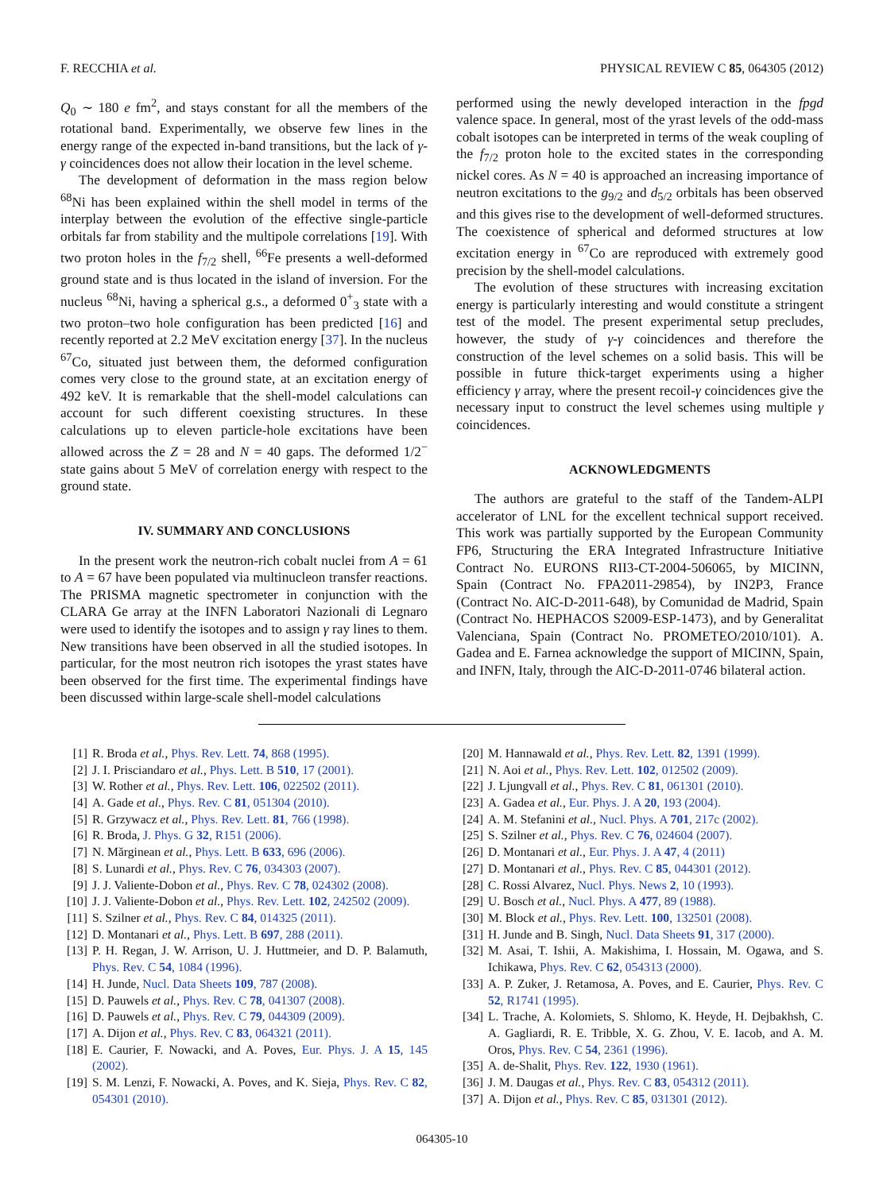F. RECCHIA et al. PHYSICAL REVIEW C 85, 064305 (2012)
Q<sub>0</sub> ∼ 180 e fm<sup>2</sup>, and stays constant for all the members of the rotational band. Experimentally, we observe few lines in the energy range of the expected in-band transitions, but the lack of γ-γ coincidences does not allow their location in the level scheme.
The development of deformation in the mass region below <sup>68</sup>Ni has been explained within the shell model in terms of the interplay between the evolution of the effective single-particle orbitals far from stability and the multipole correlations [19]. With two proton holes in the f<sub>7/2</sub> shell, <sup>66</sup>Fe presents a well-deformed ground state and is thus located in the island of inversion. For the nucleus <sup>68</sup>Ni, having a spherical g.s., a deformed 0<sup>+</sup><sub>3</sub> state with a two proton–two hole configuration has been predicted [16] and recently reported at 2.2 MeV excitation energy [37]. In the nucleus <sup>67</sup>Co, situated just between them, the deformed configuration comes very close to the ground state, at an excitation energy of 492 keV. It is remarkable that the shell-model calculations can account for such different coexisting structures. In these calculations up to eleven particle-hole excitations have been allowed across the Z = 28 and N = 40 gaps. The deformed 1/2<sup>−</sup> state gains about 5 MeV of correlation energy with respect to the ground state.
IV. SUMMARY AND CONCLUSIONS
In the present work the neutron-rich cobalt nuclei from A = 61 to A = 67 have been populated via multinucleon transfer reactions. The PRISMA magnetic spectrometer in conjunction with the CLARA Ge array at the INFN Laboratori Nazionali di Legnaro were used to identify the isotopes and to assign γ ray lines to them. New transitions have been observed in all the studied isotopes. In particular, for the most neutron rich isotopes the yrast states have been observed for the first time. The experimental findings have been discussed within large-scale shell-model calculations
performed using the newly developed interaction in the fpgd valence space. In general, most of the yrast levels of the odd-mass cobalt isotopes can be interpreted in terms of the weak coupling of the f<sub>7/2</sub> proton hole to the excited states in the corresponding nickel cores. As N = 40 is approached an increasing importance of neutron excitations to the g<sub>9/2</sub> and d<sub>5/2</sub> orbitals has been observed and this gives rise to the development of well-deformed structures. The coexistence of spherical and deformed structures at low excitation energy in <sup>67</sup>Co are reproduced with extremely good precision by the shell-model calculations.
The evolution of these structures with increasing excitation energy is particularly interesting and would constitute a stringent test of the model. The present experimental setup precludes, however, the study of γ-γ coincidences and therefore the construction of the level schemes on a solid basis. This will be possible in future thick-target experiments using a higher efficiency γ array, where the present recoil-γ coincidences give the necessary input to construct the level schemes using multiple γ coincidences.
ACKNOWLEDGMENTS
The authors are grateful to the staff of the Tandem-ALPI accelerator of LNL for the excellent technical support received. This work was partially supported by the European Community FP6, Structuring the ERA Integrated Infrastructure Initiative Contract No. EURONS RII3-CT-2004-506065, by MICINN, Spain (Contract No. FPA2011-29854), by IN2P3, France (Contract No. AIC-D-2011-648), by Comunidad de Madrid, Spain (Contract No. HEPHACOS S2009-ESP-1473), and by Generalitat Valenciana, Spain (Contract No. PROMETEO/2010/101). A. Gadea and E. Farnea acknowledge the support of MICINN, Spain, and INFN, Italy, through the AIC-D-2011-0746 bilateral action.
[1] R. Broda et al., Phys. Rev. Lett. 74, 868 (1995).
[2] J. I. Prisciandaro et al., Phys. Lett. B 510, 17 (2001).
[3] W. Rother et al., Phys. Rev. Lett. 106, 022502 (2011).
[4] A. Gade et al., Phys. Rev. C 81, 051304 (2010).
[5] R. Grzywacz et al., Phys. Rev. Lett. 81, 766 (1998).
[6] R. Broda, J. Phys. G 32, R151 (2006).
[7] N. Mărginean et al., Phys. Lett. B 633, 696 (2006).
[8] S. Lunardi et al., Phys. Rev. C 76, 034303 (2007).
[9] J. J. Valiente-Dobon et al., Phys. Rev. C 78, 024302 (2008).
[10] J. J. Valiente-Dobon et al., Phys. Rev. Lett. 102, 242502 (2009).
[11] S. Szilner et al., Phys. Rev. C 84, 014325 (2011).
[12] D. Montanari et al., Phys. Lett. B 697, 288 (2011).
[13] P. H. Regan, J. W. Arrison, U. J. Huttmeier, and D. P. Balamuth, Phys. Rev. C 54, 1084 (1996).
[14] H. Junde, Nucl. Data Sheets 109, 787 (2008).
[15] D. Pauwels et al., Phys. Rev. C 78, 041307 (2008).
[16] D. Pauwels et al., Phys. Rev. C 79, 044309 (2009).
[17] A. Dijon et al., Phys. Rev. C 83, 064321 (2011).
[18] E. Caurier, F. Nowacki, and A. Poves, Eur. Phys. J. A 15, 145 (2002).
[19] S. M. Lenzi, F. Nowacki, A. Poves, and K. Sieja, Phys. Rev. C 82, 054301 (2010).
[20] M. Hannawald et al., Phys. Rev. Lett. 82, 1391 (1999).
[21] N. Aoi et al., Phys. Rev. Lett. 102, 012502 (2009).
[22] J. Ljungvall et al., Phys. Rev. C 81, 061301 (2010).
[23] A. Gadea et al., Eur. Phys. J. A 20, 193 (2004).
[24] A. M. Stefanini et al., Nucl. Phys. A 701, 217c (2002).
[25] S. Szilner et al., Phys. Rev. C 76, 024604 (2007).
[26] D. Montanari et al., Eur. Phys. J. A 47, 4 (2011)
[27] D. Montanari et al., Phys. Rev. C 85, 044301 (2012).
[28] C. Rossi Alvarez, Nucl. Phys. News 2, 10 (1993).
[29] U. Bosch et al., Nucl. Phys. A 477, 89 (1988).
[30] M. Block et al., Phys. Rev. Lett. 100, 132501 (2008).
[31] H. Junde and B. Singh, Nucl. Data Sheets 91, 317 (2000).
[32] M. Asai, T. Ishii, A. Makishima, I. Hossain, M. Ogawa, and S. Ichikawa, Phys. Rev. C 62, 054313 (2000).
[33] A. P. Zuker, J. Retamosa, A. Poves, and E. Caurier, Phys. Rev. C 52, R1741 (1995).
[34] L. Trache, A. Kolomiets, S. Shlomo, K. Heyde, H. Dejbakhsh, C. A. Gagliardi, R. E. Tribble, X. G. Zhou, V. E. Iacob, and A. M. Oros, Phys. Rev. C 54, 2361 (1996).
[35] A. de-Shalit, Phys. Rev. 122, 1930 (1961).
[36] J. M. Daugas et al., Phys. Rev. C 83, 054312 (2011).
[37] A. Dijon et al., Phys. Rev. C 85, 031301 (2012).
064305-10